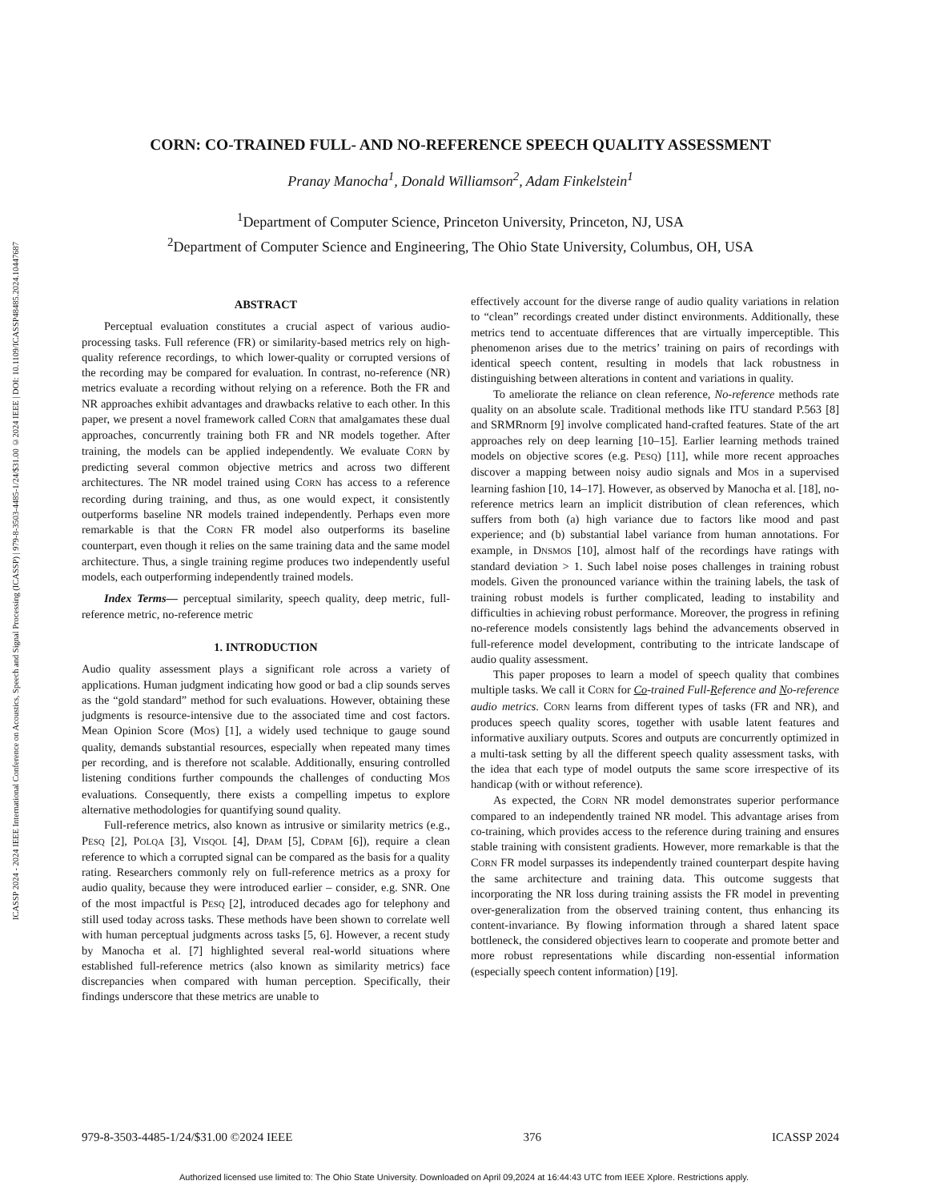ICASSP 2024 - 2024 IEEE International Conference on Acoustics, Speech and Signal Processing (ICASSP) | 979-8-3503-4485-1/24/$31.00 ©2024 IEEE | DOI: 10.1109/ICASSP48485.2024.10447687
CORN: CO-TRAINED FULL- AND NO-REFERENCE SPEECH QUALITY ASSESSMENT
Pranay Manocha<sup>1</sup>, Donald Williamson<sup>2</sup>, Adam Finkelstein<sup>1</sup>
<sup>1</sup> Department of Computer Science, Princeton University, Princeton, NJ, USA
<sup>2</sup> Department of Computer Science and Engineering, The Ohio State University, Columbus, OH, USA
ABSTRACT
Perceptual evaluation constitutes a crucial aspect of various audio-processing tasks. Full reference (FR) or similarity-based metrics rely on high-quality reference recordings, to which lower-quality or corrupted versions of the recording may be compared for evaluation. In contrast, no-reference (NR) metrics evaluate a recording without relying on a reference. Both the FR and NR approaches exhibit advantages and drawbacks relative to each other. In this paper, we present a novel framework called CORN that amalgamates these dual approaches, concurrently training both FR and NR models together. After training, the models can be applied independently. We evaluate CORN by predicting several common objective metrics and across two different architectures. The NR model trained using CORN has access to a reference recording during training, and thus, as one would expect, it consistently outperforms baseline NR models trained independently. Perhaps even more remarkable is that the CORN FR model also outperforms its baseline counterpart, even though it relies on the same training data and the same model architecture. Thus, a single training regime produces two independently useful models, each outperforming independently trained models.
Index Terms— perceptual similarity, speech quality, deep metric, full-reference metric, no-reference metric
1. INTRODUCTION
Audio quality assessment plays a significant role across a variety of applications. Human judgment indicating how good or bad a clip sounds serves as the “gold standard” method for such evaluations. However, obtaining these judgments is resource-intensive due to the associated time and cost factors. Mean Opinion Score (MOS) [1], a widely used technique to gauge sound quality, demands substantial resources, especially when repeated many times per recording, and is therefore not scalable. Additionally, ensuring controlled listening conditions further compounds the challenges of conducting MOS evaluations. Consequently, there exists a compelling impetus to explore alternative methodologies for quantifying sound quality.
Full-reference metrics, also known as intrusive or similarity metrics (e.g., PESQ [2], POLQA [3], VISQOL [4], DPAM [5], CDPAM [6]), require a clean reference to which a corrupted signal can be compared as the basis for a quality rating. Researchers commonly rely on full-reference metrics as a proxy for audio quality, because they were introduced earlier – consider, e.g. SNR. One of the most impactful is PESQ [2], introduced decades ago for telephony and still used today across tasks. These methods have been shown to correlate well with human perceptual judgments across tasks [5, 6]. However, a recent study by Manocha et al. [7] highlighted several real-world situations where established full-reference metrics (also known as similarity metrics) face discrepancies when compared with human perception. Specifically, their findings underscore that these metrics are unable to
effectively account for the diverse range of audio quality variations in relation to “clean” recordings created under distinct environments. Additionally, these metrics tend to accentuate differences that are virtually imperceptible. This phenomenon arises due to the metrics’ training on pairs of recordings with identical speech content, resulting in models that lack robustness in distinguishing between alterations in content and variations in quality.
To ameliorate the reliance on clean reference, No-reference methods rate quality on an absolute scale. Traditional methods like ITU standard P.563 [8] and SRMRnorm [9] involve complicated hand-crafted features. State of the art approaches rely on deep learning [10–15]. Earlier learning methods trained models on objective scores (e.g. PESQ) [11], while more recent approaches discover a mapping between noisy audio signals and MOS in a supervised learning fashion [10, 14–17]. However, as observed by Manocha et al. [18], no-reference metrics learn an implicit distribution of clean references, which suffers from both (a) high variance due to factors like mood and past experience; and (b) substantial label variance from human annotations. For example, in DNSMOS [10], almost half of the recordings have ratings with standard deviation > 1. Such label noise poses challenges in training robust models. Given the pronounced variance within the training labels, the task of training robust models is further complicated, leading to instability and difficulties in achieving robust performance. Moreover, the progress in refining no-reference models consistently lags behind the advancements observed in full-reference model development, contributing to the intricate landscape of audio quality assessment.
This paper proposes to learn a model of speech quality that combines multiple tasks. We call it CORN for Co-trained Full-Reference and No-reference audio metrics. CORN learns from different types of tasks (FR and NR), and produces speech quality scores, together with usable latent features and informative auxiliary outputs. Scores and outputs are concurrently optimized in a multi-task setting by all the different speech quality assessment tasks, with the idea that each type of model outputs the same score irrespective of its handicap (with or without reference).
As expected, the CORN NR model demonstrates superior performance compared to an independently trained NR model. This advantage arises from co-training, which provides access to the reference during training and ensures stable training with consistent gradients. However, more remarkable is that the CORN FR model surpasses its independently trained counterpart despite having the same architecture and training data. This outcome suggests that incorporating the NR loss during training assists the FR model in preventing over-generalization from the observed training content, thus enhancing its content-invariance. By flowing information through a shared latent space bottleneck, the considered objectives learn to cooperate and promote better and more robust representations while discarding non-essential information (especially speech content information) [19].
979-8-3503-4485-1/24/$31.00 ©2024 IEEE 376 ICASSP 2024
Authorized licensed use limited to: The Ohio State University. Downloaded on April 09,2024 at 16:44:43 UTC from IEEE Xplore. Restrictions apply.